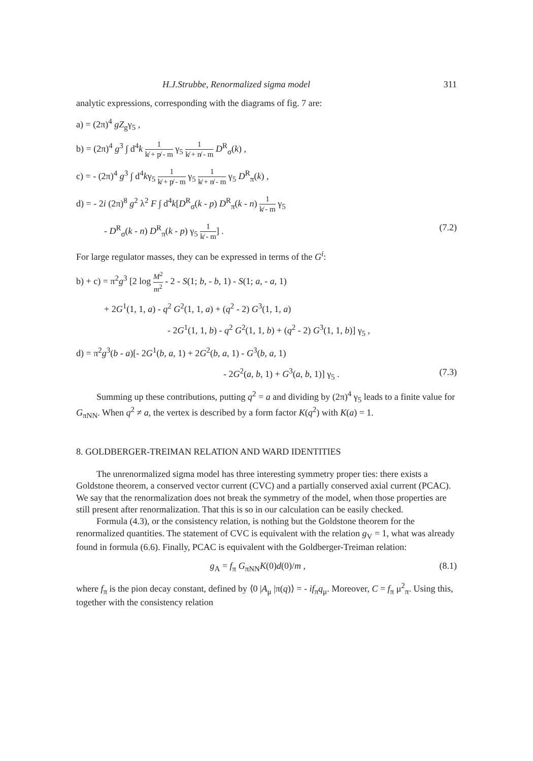H.J.Strubbe, Renormalized sigma model 311
analytic expressions, corresponding with the diagrams of fig. 7 are:
a) = (2π)<sup>4</sup> gZ<sub>g</sub>γ<sub>5</sub> ,
b) = (2π)<sup>4</sup> g<sup>3</sup> ∫ d<sup>4</sup>k 1 k̸ + p̸ - m γ<sub>5</sub> 1 k̸ + n̸ - m D<sup>R</sup><sub>σ</sub>(k) ,
c) = - (2π)<sup>4</sup> g<sup>3</sup> ∫ d<sup>4</sup>kγ<sub>5</sub> 1 k̸ + p̸ - m γ<sub>5</sub> 1 k̸ + n̸ - m γ<sub>5</sub> D<sup>R</sup><sub>π</sub>(k) ,
d) = - 2i (2π)<sup>8</sup> g<sup>2</sup> λ<sup>2</sup> F ∫ d<sup>4</sup>k[D<sup>R</sup><sub>σ</sub>(k - p) D<sup>R</sup><sub>π</sub>(k - n) 1 k̸ - m γ<sub>5</sub>
- D<sup>R</sup><sub>σ</sub>(k - n) D<sup>R</sup><sub>π</sub>(k - p) γ<sub>5</sub> 1 k̸ - m] . (7.2)
For large regulator masses, they can be expressed in terms of the G<sup>i</sup>:
b) + c) = π<sup>2</sup>g<sup>3</sup> [2 log M<sup>2</sup> m<sup>2</sup> - 2 - S(1; b, - b, 1) - S(1; a, - a, 1)
+ 2G<sup>1</sup>(1, 1, a) - q<sup>2</sup> G<sup>2</sup>(1, 1, a) + (q<sup>2</sup> - 2) G<sup>3</sup>(1, 1, a)
- 2G<sup>1</sup>(1, 1, b) - q<sup>2</sup> G<sup>2</sup>(1, 1, b) + (q<sup>2</sup> - 2) G<sup>3</sup>(1, 1, b)] γ<sub>5</sub> ,
d) = π<sup>2</sup>g<sup>3</sup>(b - a)[- 2G<sup>1</sup>(b, a, 1) + 2G<sup>2</sup>(b, a, 1) - G<sup>3</sup>(b, a, 1)
- 2G<sup>2</sup>(a, b, 1) + G<sup>3</sup>(a, b, 1)] γ<sub>5</sub> . (7.3)
Summing up these contributions, putting q<sup>2</sup> = a and dividing by (2π)<sup>4</sup> γ<sub>5</sub> leads to a finite value for G<sub>πNN</sub>. When q<sup>2</sup> ≠ a, the vertex is described by a form factor K(q<sup>2</sup>) with K(a) = 1.
8. GOLDBERGER-TREIMAN RELATION AND WARD IDENTITIES
The unrenormalized sigma model has three interesting symmetry proper ties: there exists a Goldstone theorem, a conserved vector current (CVC) and a partially conserved axial current (PCAC). We say that the renormalization does not break the symmetry of the model, when those properties are still present after renormalization. That this is so in our calculation can be easily checked.
Formula (4.3), or the consistency relation, is nothing but the Goldstone theorem for the renormalized quantities. The statement of CVC is equivalent with the relation g<sub>V</sub> = 1, what was already found in formula (6.6). Finally, PCAC is equivalent with the Goldberger-Treiman relation:
g<sub>A</sub> = f<sub>π</sub> G<sub>πNN</sub>K(0)d(0)/m , (8.1)
where f<sub>π</sub> is the pion decay constant, defined by ⟨0 |A<sub>μ</sub> |π(q)⟩ = - if<sub>π</sub>q<sub>μ</sub>. Moreover, C = f<sub>π</sub> μ<sup>2</sup><sub>π</sub>. Using this, together with the consistency relation